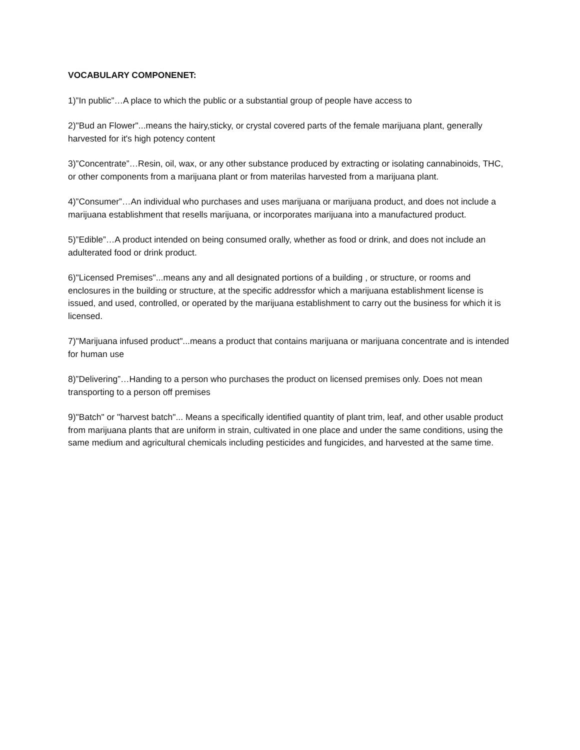VOCABULARY COMPONENET:
1)”In public”…A place to which the public or a substantial group of people have access to
2)"Bud an Flower"...means the hairy,sticky, or crystal covered parts of the female marijuana plant, generally harvested for it's high potency content
3)”Concentrate”…Resin, oil, wax, or any other substance produced by extracting or isolating cannabinoids, THC, or other components from a marijuana plant or from materilas harvested from a marijuana plant.
4)”Consumer”…An individual who purchases and uses marijuana or marijuana product, and does not include a marijuana establishment that resells marijuana, or incorporates marijuana into a manufactured product.
5)”Edible”…A product intended on being consumed orally, whether as food or drink, and does not include an adulterated food or drink product.
6)"Licensed Premises"...means any and all designated portions of a building , or structure, or rooms and enclosures in the building or structure, at the specific addressfor which a marijuana establishment license is issued, and used, controlled, or operated by the marijuana establishment to carry out the business for which it is licensed.
7)"Marijuana infused product"...means a product that contains marijuana or marijuana concentrate and is intended for human use
8)”Delivering”…Handing to a person who purchases the product on licensed premises only. Does not mean transporting to a person off premises
9)"Batch" or "harvest batch"... Means a specifically identified quantity of plant trim, leaf, and other usable product from marijuana plants that are uniform in strain, cultivated in one place and under the same conditions, using the same medium and agricultural chemicals including pesticides and fungicides, and harvested at the same time.